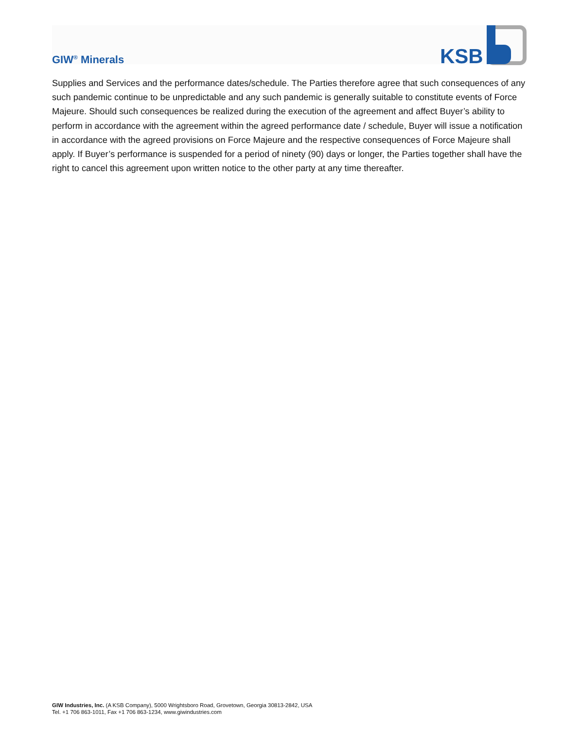GIW<sup>®</sup> Minerals
KSB
Supplies and Services and the performance dates/schedule. The Parties therefore agree that such consequences of any such pandemic continue to be unpredictable and any such pandemic is generally suitable to constitute events of Force Majeure. Should such consequences be realized during the execution of the agreement and affect Buyer’s ability to perform in accordance with the agreement within the agreed performance date / schedule, Buyer will issue a notification in accordance with the agreed provisions on Force Majeure and the respective consequences of Force Majeure shall apply. If Buyer’s performance is suspended for a period of ninety (90) days or longer, the Parties together shall have the right to cancel this agreement upon written notice to the other party at any time thereafter.
GIW Industries, Inc. (A KSB Company), 5000 Wrightsboro Road, Grovetown, Georgia 30813-2842, USA
Tel. +1 706 863-1011, Fax +1 706 863-1234, www.giwindustries.com